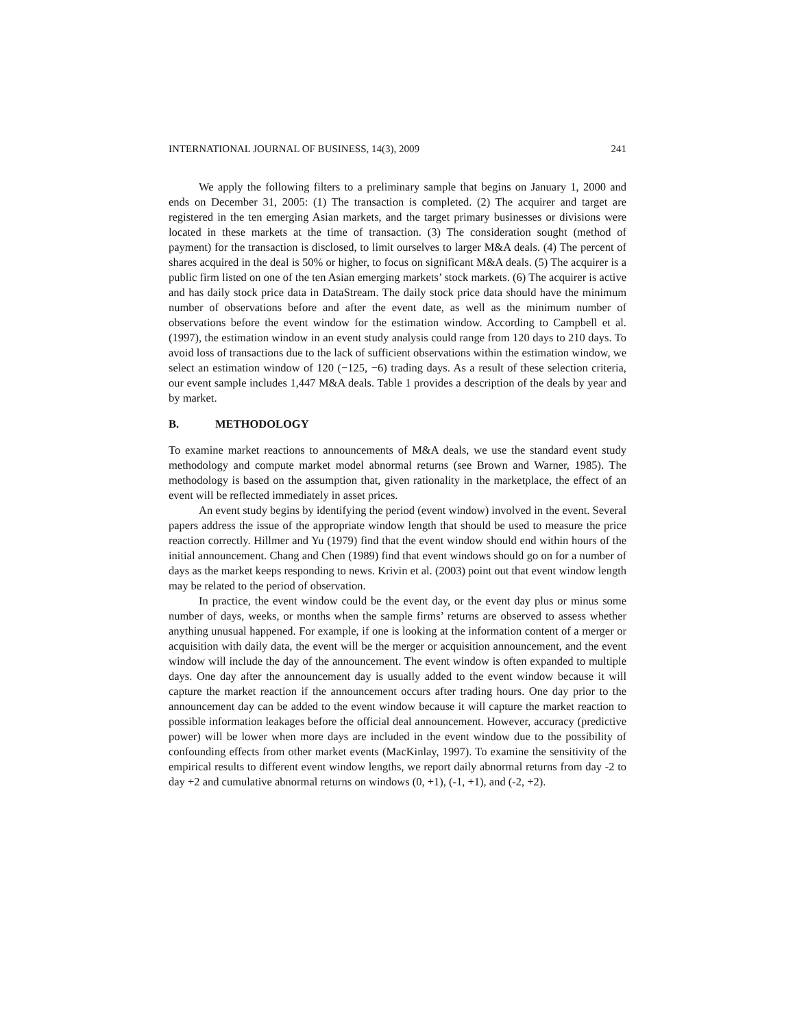INTERNATIONAL JOURNAL OF BUSINESS, 14(3), 2009 241
We apply the following filters to a preliminary sample that begins on January 1, 2000 and ends on December 31, 2005: (1) The transaction is completed. (2) The acquirer and target are registered in the ten emerging Asian markets, and the target primary businesses or divisions were located in these markets at the time of transaction. (3) The consideration sought (method of payment) for the transaction is disclosed, to limit ourselves to larger M&A deals. (4) The percent of shares acquired in the deal is 50% or higher, to focus on significant M&A deals. (5) The acquirer is a public firm listed on one of the ten Asian emerging markets’ stock markets. (6) The acquirer is active and has daily stock price data in DataStream. The daily stock price data should have the minimum number of observations before and after the event date, as well as the minimum number of observations before the event window for the estimation window. According to Campbell et al. (1997), the estimation window in an event study analysis could range from 120 days to 210 days. To avoid loss of transactions due to the lack of sufficient observations within the estimation window, we select an estimation window of 120 (−125, −6) trading days. As a result of these selection criteria, our event sample includes 1,447 M&A deals. Table 1 provides a description of the deals by year and by market.
B. METHODOLOGY
To examine market reactions to announcements of M&A deals, we use the standard event study methodology and compute market model abnormal returns (see Brown and Warner, 1985). The methodology is based on the assumption that, given rationality in the marketplace, the effect of an event will be reflected immediately in asset prices.
An event study begins by identifying the period (event window) involved in the event. Several papers address the issue of the appropriate window length that should be used to measure the price reaction correctly. Hillmer and Yu (1979) find that the event window should end within hours of the initial announcement. Chang and Chen (1989) find that event windows should go on for a number of days as the market keeps responding to news. Krivin et al. (2003) point out that event window length may be related to the period of observation.
In practice, the event window could be the event day, or the event day plus or minus some number of days, weeks, or months when the sample firms’ returns are observed to assess whether anything unusual happened. For example, if one is looking at the information content of a merger or acquisition with daily data, the event will be the merger or acquisition announcement, and the event window will include the day of the announcement. The event window is often expanded to multiple days. One day after the announcement day is usually added to the event window because it will capture the market reaction if the announcement occurs after trading hours. One day prior to the announcement day can be added to the event window because it will capture the market reaction to possible information leakages before the official deal announcement. However, accuracy (predictive power) will be lower when more days are included in the event window due to the possibility of confounding effects from other market events (MacKinlay, 1997). To examine the sensitivity of the empirical results to different event window lengths, we report daily abnormal returns from day -2 to day +2 and cumulative abnormal returns on windows (0, +1), (-1, +1), and (-2, +2).